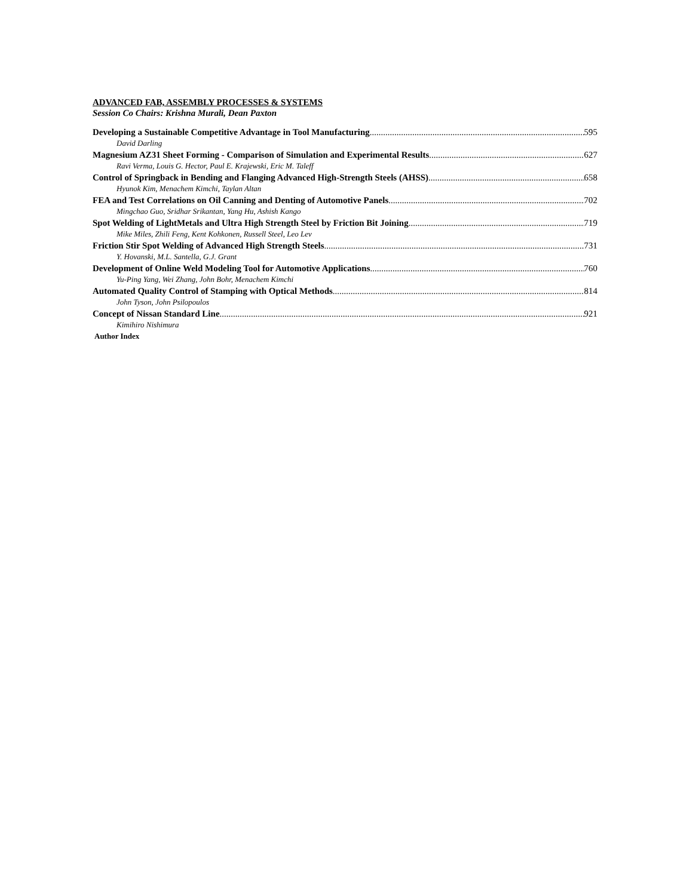ADVANCED FAB, ASSEMBLY PROCESSES & SYSTEMS
Session Co Chairs: Krishna Murali, Dean Paxton
Developing a Sustainable Competitive Advantage in Tool Manufacturing 595
David Darling
Magnesium AZ31 Sheet Forming - Comparison of Simulation and Experimental Results 627
Ravi Verma, Louis G. Hector, Paul E. Krajewski, Eric M. Taleff
Control of Springback in Bending and Flanging Advanced High-Strength Steels (AHSS) 658
Hyunok Kim, Menachem Kimchi, Taylan Altan
FEA and Test Correlations on Oil Canning and Denting of Automotive Panels 702
Mingchao Guo, Sridhar Srikantan, Yang Hu, Ashish Kango
Spot Welding of LightMetals and Ultra High Strength Steel by Friction Bit Joining 719
Mike Miles, Zhili Feng, Kent Kohkonen, Russell Steel, Leo Lev
Friction Stir Spot Welding of Advanced High Strength Steels 731
Y. Hovanski, M.L. Santella, G.J. Grant
Development of Online Weld Modeling Tool for Automotive Applications 760
Yu-Ping Yang, Wei Zhang, John Bohr, Menachem Kimchi
Automated Quality Control of Stamping with Optical Methods 814
John Tyson, John Psilopoulos
Concept of Nissan Standard Line 921
Kimihiro Nishimura
Author Index